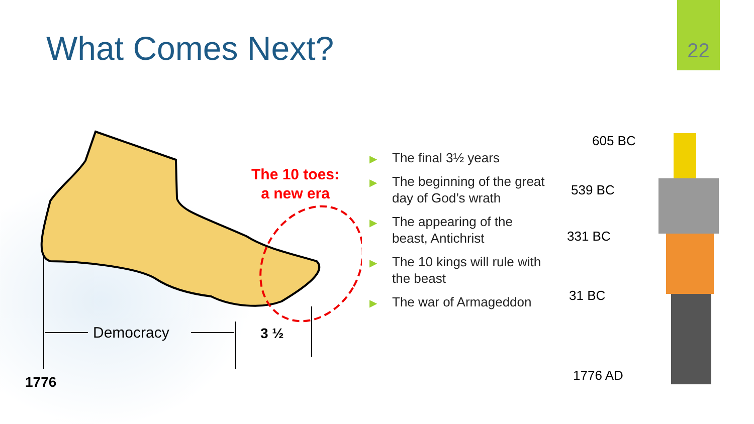What Comes Next?
22
Democracy
3 ½
1776
The 10 toes:
a new era
▶ The final 3½ years
▶ The beginning of the great day of God’s wrath
▶ The appearing of the beast, Antichrist
▶ The 10 kings will rule with the beast
▶ The war of Armageddon
605 BC
539 BC
331 BC
31 BC
1776 AD